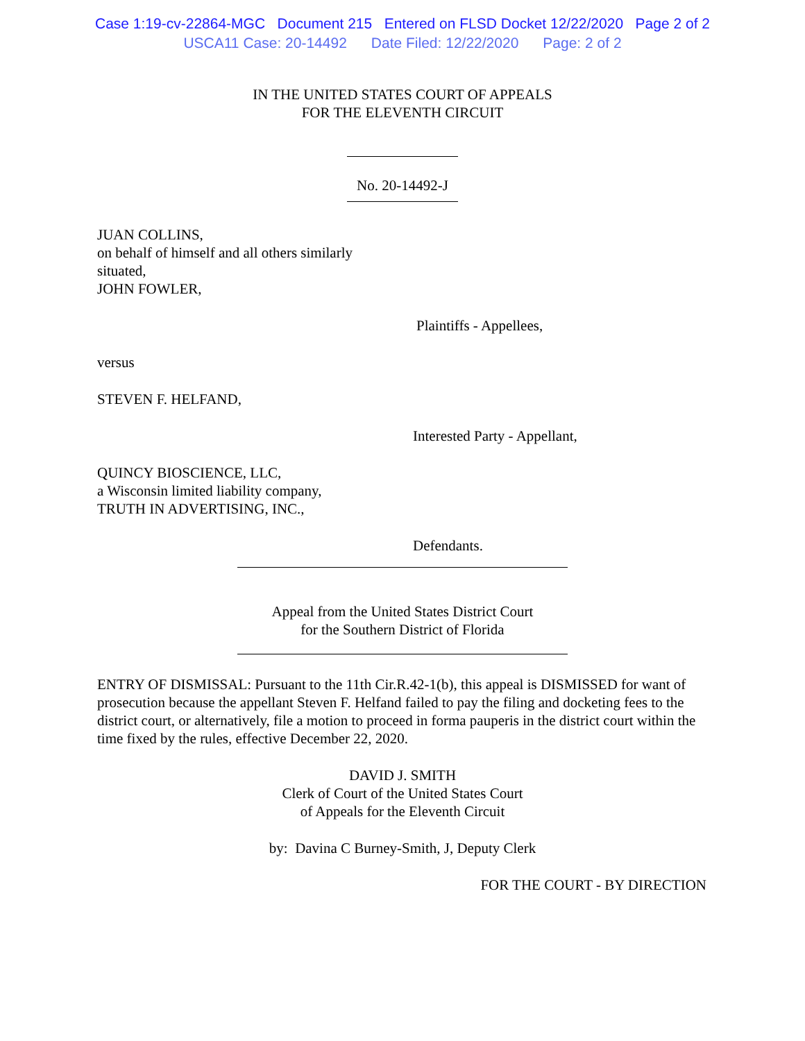Case 1:19-cv-22864-MGC Document 215 Entered on FLSD Docket 12/22/2020 Page 2 of 2
USCA11 Case: 20-14492 Date Filed: 12/22/2020 Page: 2 of 2
IN THE UNITED STATES COURT OF APPEALS
FOR THE ELEVENTH CIRCUIT
No. 20-14492-J
JUAN COLLINS,
on behalf of himself and all others similarly
situated,
JOHN FOWLER,
Plaintiffs - Appellees,
versus
STEVEN F. HELFAND,
Interested Party - Appellant,
QUINCY BIOSCIENCE, LLC,
a Wisconsin limited liability company,
TRUTH IN ADVERTISING, INC.,
Defendants.
Appeal from the United States District Court
for the Southern District of Florida
ENTRY OF DISMISSAL: Pursuant to the 11th Cir.R.42-1(b), this appeal is DISMISSED for want of prosecution because the appellant Steven F. Helfand failed to pay the filing and docketing fees to the district court, or alternatively, file a motion to proceed in forma pauperis in the district court within the time fixed by the rules, effective December 22, 2020.
DAVID J. SMITH
Clerk of Court of the United States Court
of Appeals for the Eleventh Circuit
by: Davina C Burney-Smith, J, Deputy Clerk
FOR THE COURT - BY DIRECTION